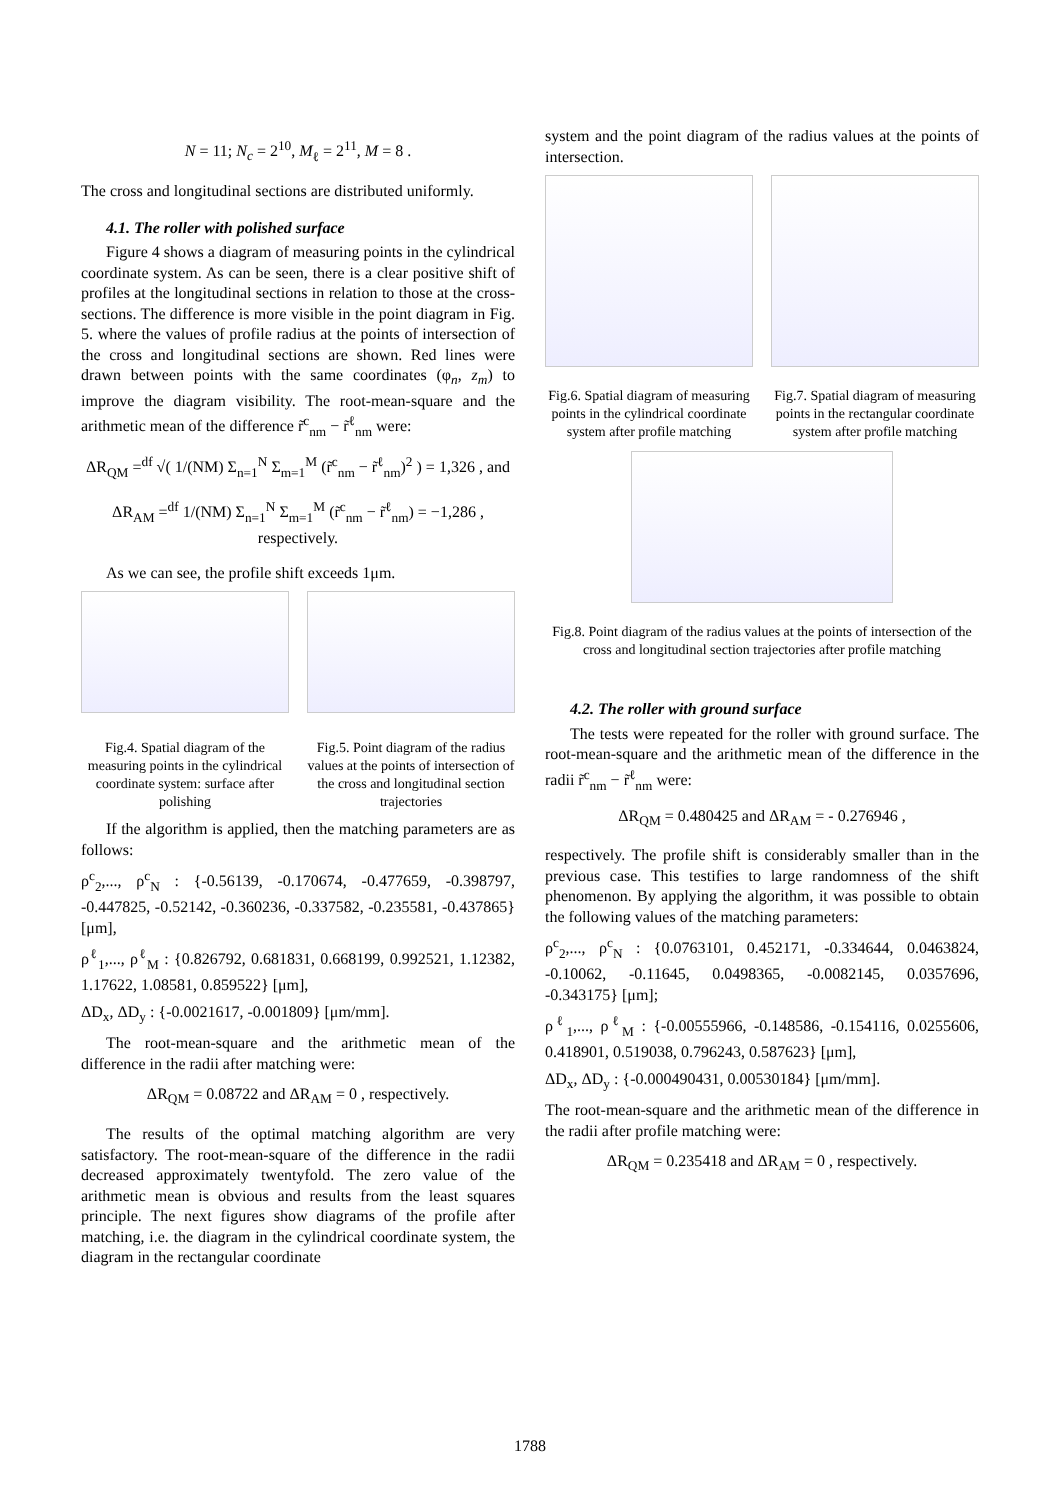N = 11; N<sub>c</sub> = 2<sup>10</sup>, M<sub>ℓ</sub> = 2<sup>11</sup>, M = 8 .
The cross and longitudinal sections are distributed uniformly.
4.1. The roller with polished surface
Figure 4 shows a diagram of measuring points in the cylindrical coordinate system. As can be seen, there is a clear positive shift of profiles at the longitudinal sections in relation to those at the cross-sections. The difference is more visible in the point diagram in Fig. 5. where the values of profile radius at the points of intersection of the cross and longitudinal sections are shown. Red lines were drawn between points with the same coordinates (φ<sub>n</sub>, z<sub>m</sub>) to improve the diagram visibility. The root-mean-square and the arithmetic mean of the difference r̃<sup>c</sup><sub>nm</sub> − r̃<sup>ℓ</sup><sub>nm</sub> were:
ΔR<sub>QM</sub> =<sup>df</sup> √( 1/(NM) Σ<sub>n=1</sub><sup>N</sup> Σ<sub>m=1</sub><sup>M</sup> (r̃<sup>c</sup><sub>nm</sub> − r̃<sup>ℓ</sup><sub>nm</sub>)<sup>2</sup> ) = 1,326 , and
ΔR<sub>AM</sub> =<sup>df</sup> 1/(NM) Σ<sub>n=1</sub><sup>N</sup> Σ<sub>m=1</sub><sup>M</sup> (r̃<sup>c</sup><sub>nm</sub> − r̃<sup>ℓ</sup><sub>nm</sub>) = −1,286 , respectively.
As we can see, the profile shift exceeds 1μm.
Fig.4. Spatial diagram of the measuring points in the cylindrical coordinate system: surface after polishing
Fig.5. Point diagram of the radius values at the points of intersection of the cross and longitudinal section trajectories
If the algorithm is applied, then the matching parameters are as follows:
ρ<sup>c</sup><sub>2</sub>,..., ρ<sup>c</sup><sub>N</sub> : {-0.56139, -0.170674, -0.477659, -0.398797, -0.447825, -0.52142, -0.360236, -0.337582, -0.235581, -0.437865} [μm],
ρ<sup>ℓ</sup><sub>1</sub>,..., ρ<sup>ℓ</sup><sub>M</sub> : {0.826792, 0.681831, 0.668199, 0.992521, 1.12382, 1.17622, 1.08581, 0.859522} [μm],
ΔD<sub>x</sub>, ΔD<sub>y</sub> : {-0.0021617, -0.001809} [μm/mm].
The root-mean-square and the arithmetic mean of the difference in the radii after matching were:
ΔR<sub>QM</sub> = 0.08722 and ΔR<sub>AM</sub> = 0 , respectively.
The results of the optimal matching algorithm are very satisfactory. The root-mean-square of the difference in the radii decreased approximately twentyfold. The zero value of the arithmetic mean is obvious and results from the least squares principle. The next figures show diagrams of the profile after matching, i.e. the diagram in the cylindrical coordinate system, the diagram in the rectangular coordinate
system and the point diagram of the radius values at the points of intersection.
Fig.6. Spatial diagram of measuring points in the cylindrical coordinate system after profile matching
Fig.7. Spatial diagram of measuring points in the rectangular coordinate system after profile matching
Fig.8. Point diagram of the radius values at the points of intersection of the cross and longitudinal section trajectories after profile matching
4.2. The roller with ground surface
The tests were repeated for the roller with ground surface. The root-mean-square and the arithmetic mean of the difference in the radii r̃<sup>c</sup><sub>nm</sub> − r̃<sup>ℓ</sup><sub>nm</sub> were:
ΔR<sub>QM</sub> = 0.480425 and ΔR<sub>AM</sub> = - 0.276946 ,
respectively. The profile shift is considerably smaller than in the previous case. This testifies to large randomness of the shift phenomenon. By applying the algorithm, it was possible to obtain the following values of the matching parameters:
ρ<sup>c</sup><sub>2</sub>,..., ρ<sup>c</sup><sub>N</sub> : {0.0763101, 0.452171, -0.334644, 0.0463824, -0.10062, -0.11645, 0.0498365, -0.0082145, 0.0357696, -0.343175} [μm];
ρ<sup>ℓ</sup><sub>1</sub>,..., ρ<sup>ℓ</sup><sub>M</sub> : {-0.00555966, -0.148586, -0.154116, 0.0255606, 0.418901, 0.519038, 0.796243, 0.587623} [μm],
ΔD<sub>x</sub>, ΔD<sub>y</sub> : {-0.000490431, 0.00530184} [μm/mm].
The root-mean-square and the arithmetic mean of the difference in the radii after profile matching were:
ΔR<sub>QM</sub> = 0.235418 and ΔR<sub>AM</sub> = 0 , respectively.
1788